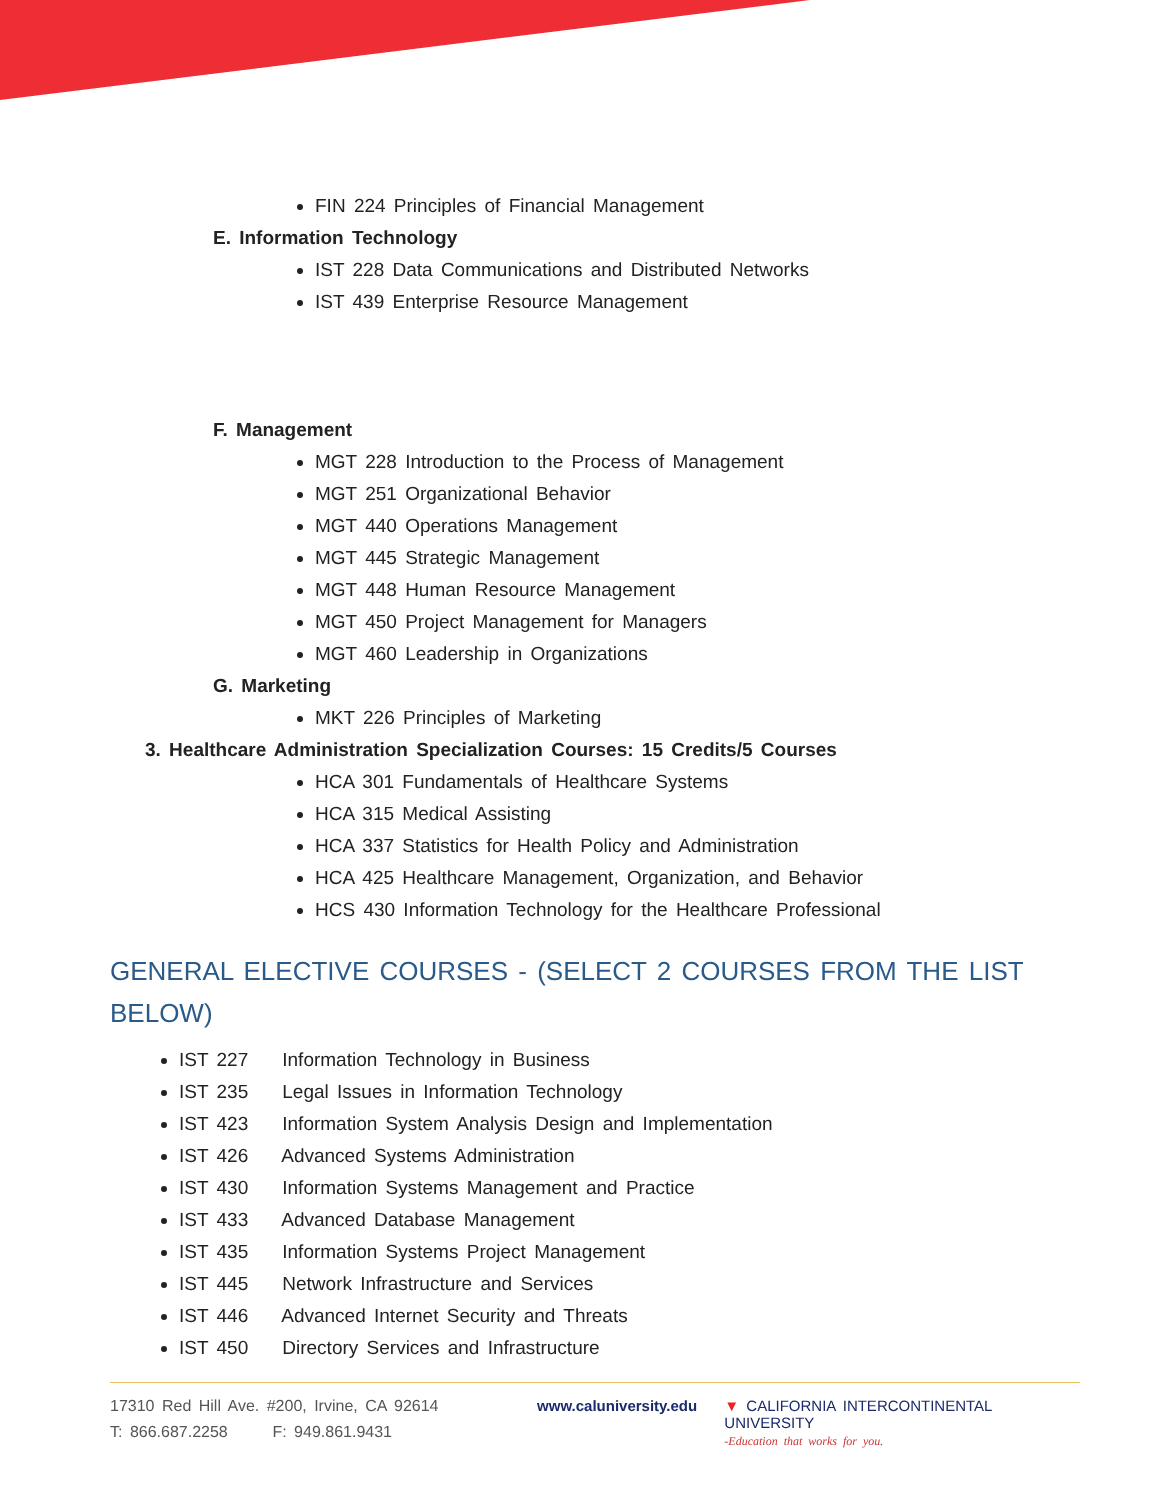FIN 224 Principles of Financial Management
E. Information Technology
IST 228 Data Communications and Distributed Networks
IST 439 Enterprise Resource Management
F. Management
MGT 228 Introduction to the Process of Management
MGT 251 Organizational Behavior
MGT 440 Operations Management
MGT 445 Strategic Management
MGT 448 Human Resource Management
MGT 450 Project Management for Managers
MGT 460 Leadership in Organizations
G. Marketing
MKT 226 Principles of Marketing
3. Healthcare Administration Specialization Courses: 15 Credits/5 Courses
HCA 301 Fundamentals of Healthcare Systems
HCA 315 Medical Assisting
HCA 337 Statistics for Health Policy and Administration
HCA 425 Healthcare Management, Organization, and Behavior
HCS 430 Information Technology for the Healthcare Professional
GENERAL ELECTIVE COURSES - (SELECT 2 COURSES FROM THE LIST BELOW)
IST 227 Information Technology in Business
IST 235 Legal Issues in Information Technology
IST 423 Information System Analysis Design and Implementation
IST 426 Advanced Systems Administration
IST 430 Information Systems Management and Practice
IST 433 Advanced Database Management
IST 435 Information Systems Project Management
IST 445 Network Infrastructure and Services
IST 446 Advanced Internet Security and Threats
IST 450 Directory Services and Infrastructure
17310 Red Hill Ave. #200, Irvine, CA 92614
T: 866.687.2258 F: 949.861.9431
www.caluniversity.edu ▼ CALIFORNIA INTERCONTINENTAL UNIVERSITY
-Education that works for you.